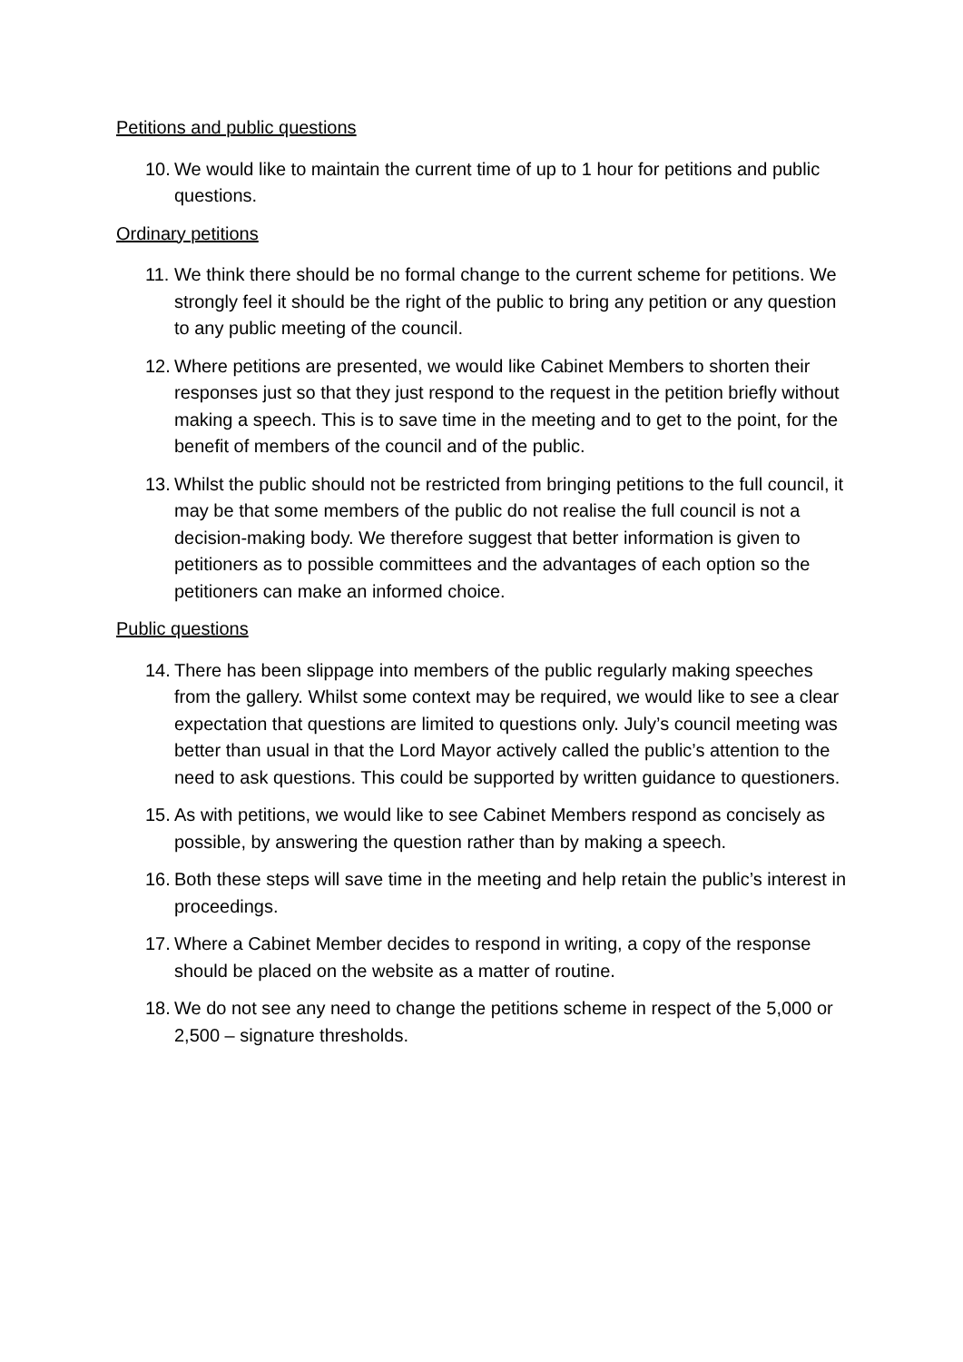Petitions and public questions
10. We would like to maintain the current time of up to 1 hour for petitions and public questions.
Ordinary petitions
11. We think there should be no formal change to the current scheme for petitions. We strongly feel it should be the right of the public to bring any petition or any question to any public meeting of the council.
12. Where petitions are presented, we would like Cabinet Members to shorten their responses just so that they just respond to the request in the petition briefly without making a speech. This is to save time in the meeting and to get to the point, for the benefit of members of the council and of the public.
13. Whilst the public should not be restricted from bringing petitions to the full council, it may be that some members of the public do not realise the full council is not a decision-making body. We therefore suggest that better information is given to petitioners as to possible committees and the advantages of each option so the petitioners can make an informed choice.
Public questions
14. There has been slippage into members of the public regularly making speeches from the gallery. Whilst some context may be required, we would like to see a clear expectation that questions are limited to questions only. July’s council meeting was better than usual in that the Lord Mayor actively called the public’s attention to the need to ask questions. This could be supported by written guidance to questioners.
15. As with petitions, we would like to see Cabinet Members respond as concisely as possible, by answering the question rather than by making a speech.
16. Both these steps will save time in the meeting and help retain the public’s interest in proceedings.
17. Where a Cabinet Member decides to respond in writing, a copy of the response should be placed on the website as a matter of routine.
18. We do not see any need to change the petitions scheme in respect of the 5,000 or 2,500 – signature thresholds.